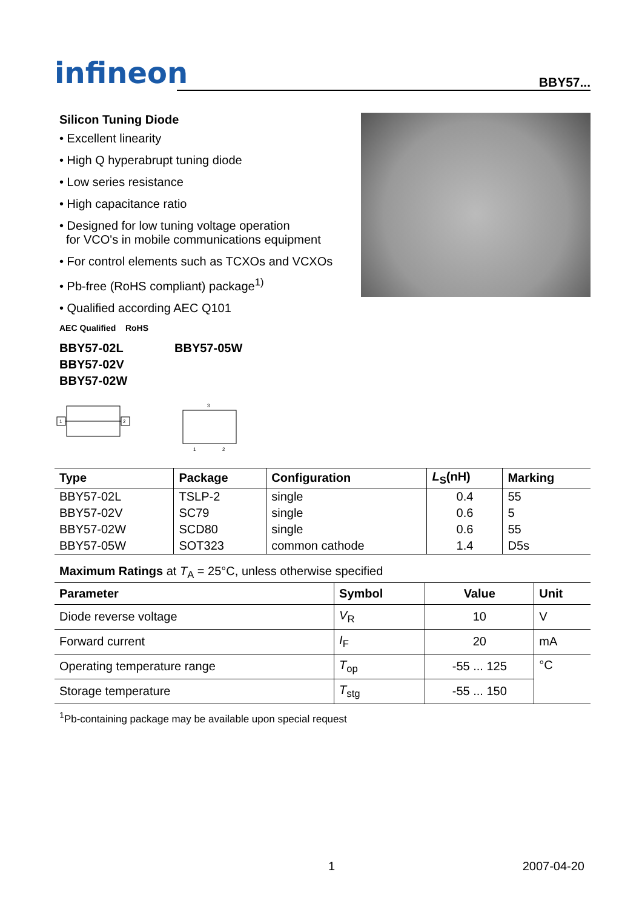infineon
BBY57...
Silicon Tuning Diode
• Excellent linearity
• High Q hyperabrupt tuning diode
• Low series resistance
• High capacitance ratio
• Designed for low tuning voltage operation
for VCO's in mobile communications equipment
• For control elements such as TCXOs and VCXOs
• Pb-free (RoHS compliant) package<sup>1)</sup>
• Qualified according AEC Q101
AEC Qualified RoHS
BBY57-02L
BBY57-02V
BBY57-02W
BBY57-05W
1
2
3
1
2
| Type | Package | Configuration | L<sub>S</sub>(nH) | Marking |
| --- | --- | --- | --- | --- |
| BBY57-02L | TSLP-2 | single | 0.4 | 55 |
| BBY57-02V | SC79 | single | 0.6 | 5 |
| BBY57-02W | SCD80 | single | 0.6 | 55 |
| BBY57-05W | SOT323 | common cathode | 1.4 | D5s |
Maximum Ratings at T<sub>A</sub> = 25°C, unless otherwise specified
| Parameter | Symbol | Value | Unit |
| --- | --- | --- | --- |
| Diode reverse voltage | V<sub>R</sub> | 10 | V |
| Forward current | I<sub>F</sub> | 20 | mA |
| Operating temperature range | T<sub>op</sub> | -55 ... 125 | °C |
| Storage temperature | T<sub>stg</sub> | -55 ... 150 | |
<sup>1</sup> Pb-containing package may be available upon special request
1 2007-04-20